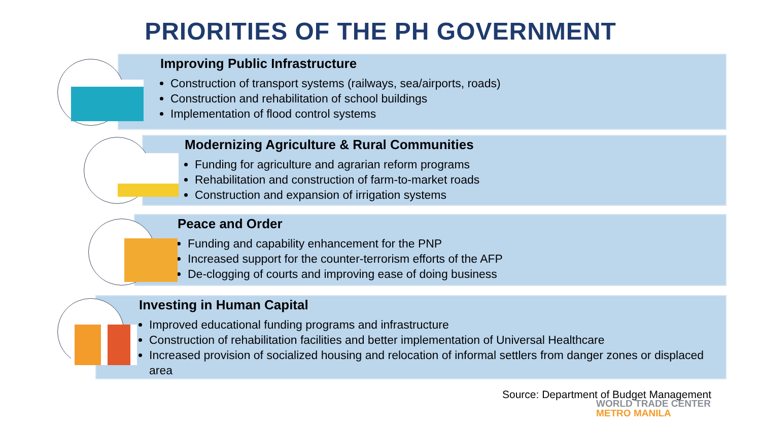PRIORITIES OF THE PH GOVERNMENT
Improving Public Infrastructure
Construction of transport systems (railways, sea/airports, roads)
Construction and rehabilitation of school buildings
Implementation of flood control systems
Modernizing Agriculture & Rural Communities
Funding for agriculture and agrarian reform programs
Rehabilitation and construction of farm-to-market roads
Construction and expansion of irrigation systems
Peace and Order
Funding and capability enhancement for the PNP
Increased support for the counter-terrorism efforts of the AFP
De-clogging of courts and improving ease of doing business
Investing in Human Capital
Improved educational funding programs and infrastructure
Construction of rehabilitation facilities and better implementation of Universal Healthcare
Increased provision of socialized housing and relocation of informal settlers from danger zones or displaced area
Source: Department of Budget Management
WORLD TRADE CENTER
METRO MANILA